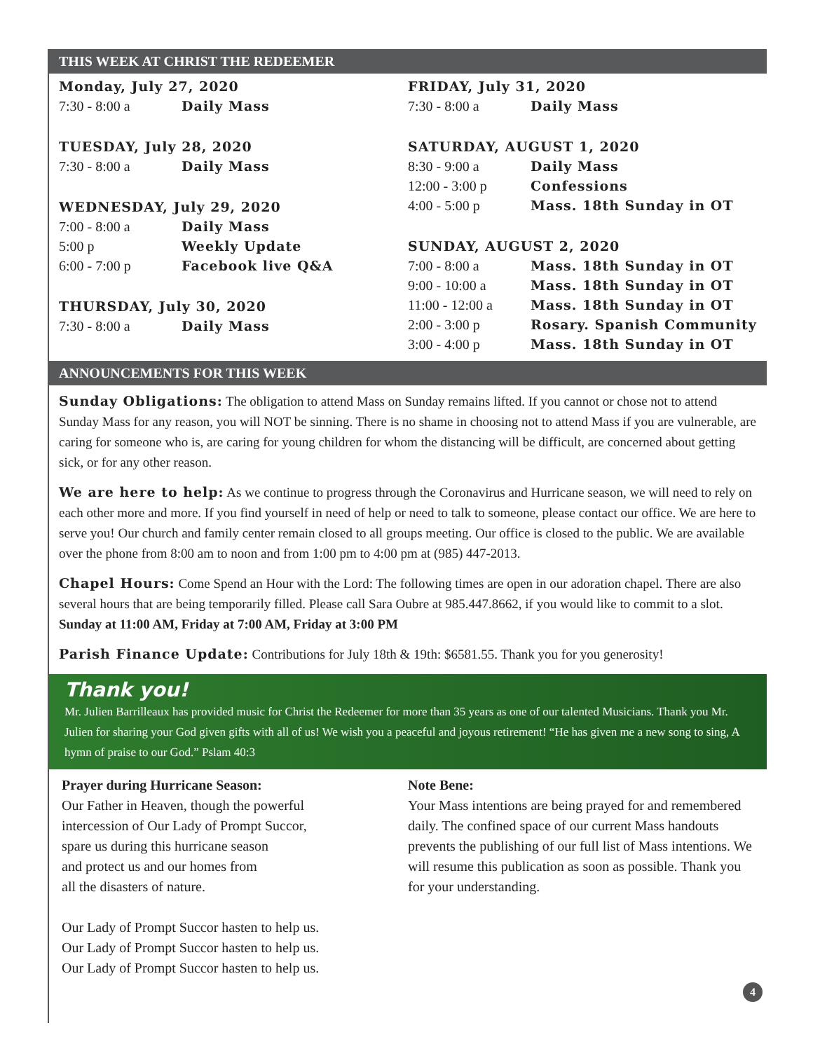THIS WEEK AT CHRIST THE REDEEMER
Monday, July 27, 2020
7:30 - 8:00 a Daily Mass
TUESDAY, July 28, 2020
7:30 - 8:00 a Daily Mass
WEDNESDAY, July 29, 2020
7:00 - 8:00 a Daily Mass
5:00 p Weekly Update
6:00 - 7:00 p Facebook live Q&A
THURSDAY, July 30, 2020
7:30 - 8:00 a Daily Mass
FRIDAY, July 31, 2020
7:30 - 8:00 a Daily Mass
SATURDAY, AUGUST 1, 2020
8:30 - 9:00 a Daily Mass
12:00 - 3:00 p Confessions
4:00 - 5:00 p Mass. 18th Sunday in OT
SUNDAY, AUGUST 2, 2020
7:00 - 8:00 a Mass. 18th Sunday in OT
9:00 - 10:00 a Mass. 18th Sunday in OT
11:00 - 12:00 a Mass. 18th Sunday in OT
2:00 - 3:00 p Rosary. Spanish Community
3:00 - 4:00 p Mass. 18th Sunday in OT
ANNOUNCEMENTS FOR THIS WEEK
Sunday Obligations: The obligation to attend Mass on Sunday remains lifted. If you cannot or chose not to attend Sunday Mass for any reason, you will NOT be sinning. There is no shame in choosing not to attend Mass if you are vulnerable, are caring for someone who is, are caring for young children for whom the distancing will be difficult, are concerned about getting sick, or for any other reason.
We are here to help: As we continue to progress through the Coronavirus and Hurricane season, we will need to rely on each other more and more. If you find yourself in need of help or need to talk to someone, please contact our office. We are here to serve you! Our church and family center remain closed to all groups meeting. Our office is closed to the public. We are available over the phone from 8:00 am to noon and from 1:00 pm to 4:00 pm at (985) 447-2013.
Chapel Hours: Come Spend an Hour with the Lord: The following times are open in our adoration chapel. There are also several hours that are being temporarily filled. Please call Sara Oubre at 985.447.8662, if you would like to commit to a slot. Sunday at 11:00 AM, Friday at 7:00 AM, Friday at 3:00 PM
Parish Finance Update: Contributions for July 18th & 19th: $6581.55. Thank you for you generosity!
Thank you!
Mr. Julien Barrilleaux has provided music for Christ the Redeemer for more than 35 years as one of our talented Musicians. Thank you Mr. Julien for sharing your God given gifts with all of us! We wish you a peaceful and joyous retirement! “He has given me a new song to sing, A hymn of praise to our God.” Pslam 40:3
Prayer during Hurricane Season:
Our Father in Heaven, though the powerful
intercession of Our Lady of Prompt Succor,
spare us during this hurricane season
and protect us and our homes from
all the disasters of nature.
Our Lady of Prompt Succor hasten to help us.
Our Lady of Prompt Succor hasten to help us.
Our Lady of Prompt Succor hasten to help us.
Note Bene:
Your Mass intentions are being prayed for and remembered daily. The confined space of our current Mass handouts prevents the publishing of our full list of Mass intentions. We will resume this publication as soon as possible. Thank you for your understanding.
4